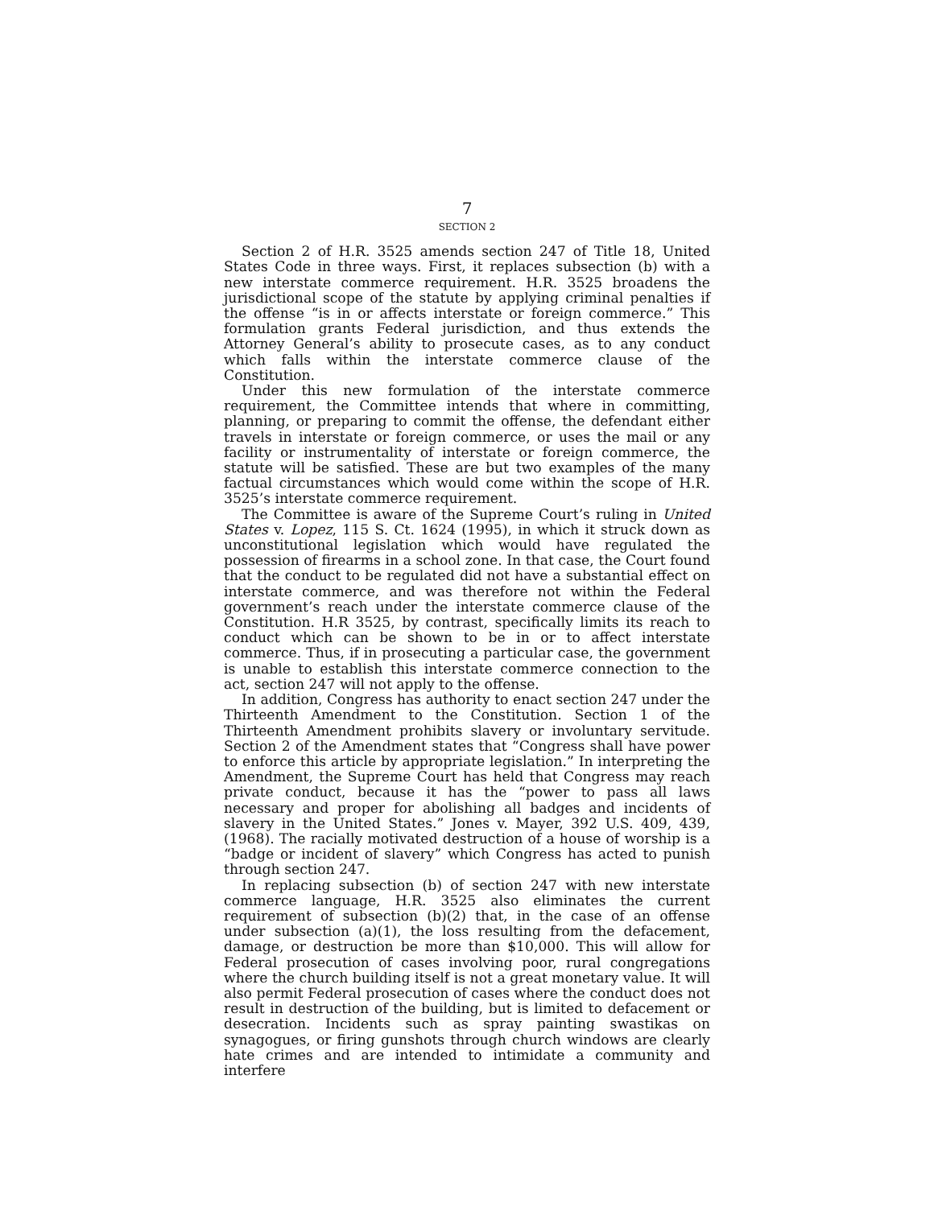7
SECTION 2
Section 2 of H.R. 3525 amends section 247 of Title 18, United States Code in three ways. First, it replaces subsection (b) with a new interstate commerce requirement. H.R. 3525 broadens the jurisdictional scope of the statute by applying criminal penalties if the offense “is in or affects interstate or foreign commerce.” This formulation grants Federal jurisdiction, and thus extends the Attorney General’s ability to prosecute cases, as to any conduct which falls within the interstate commerce clause of the Constitution.
Under this new formulation of the interstate commerce requirement, the Committee intends that where in committing, planning, or preparing to commit the offense, the defendant either travels in interstate or foreign commerce, or uses the mail or any facility or instrumentality of interstate or foreign commerce, the statute will be satisfied. These are but two examples of the many factual circumstances which would come within the scope of H.R. 3525’s interstate commerce requirement.
The Committee is aware of the Supreme Court’s ruling in United States v. Lopez, 115 S. Ct. 1624 (1995), in which it struck down as unconstitutional legislation which would have regulated the possession of firearms in a school zone. In that case, the Court found that the conduct to be regulated did not have a substantial effect on interstate commerce, and was therefore not within the Federal government’s reach under the interstate commerce clause of the Constitution. H.R 3525, by contrast, specifically limits its reach to conduct which can be shown to be in or to affect interstate commerce. Thus, if in prosecuting a particular case, the government is unable to establish this interstate commerce connection to the act, section 247 will not apply to the offense.
In addition, Congress has authority to enact section 247 under the Thirteenth Amendment to the Constitution. Section 1 of the Thirteenth Amendment prohibits slavery or involuntary servitude. Section 2 of the Amendment states that “Congress shall have power to enforce this article by appropriate legislation.” In interpreting the Amendment, the Supreme Court has held that Congress may reach private conduct, because it has the “power to pass all laws necessary and proper for abolishing all badges and incidents of slavery in the United States.” Jones v. Mayer, 392 U.S. 409, 439, (1968). The racially motivated destruction of a house of worship is a “badge or incident of slavery” which Congress has acted to punish through section 247.
In replacing subsection (b) of section 247 with new interstate commerce language, H.R. 3525 also eliminates the current requirement of subsection (b)(2) that, in the case of an offense under subsection (a)(1), the loss resulting from the defacement, damage, or destruction be more than $10,000. This will allow for Federal prosecution of cases involving poor, rural congregations where the church building itself is not a great monetary value. It will also permit Federal prosecution of cases where the conduct does not result in destruction of the building, but is limited to defacement or desecration. Incidents such as spray painting swastikas on synagogues, or firing gunshots through church windows are clearly hate crimes and are intended to intimidate a community and interfere